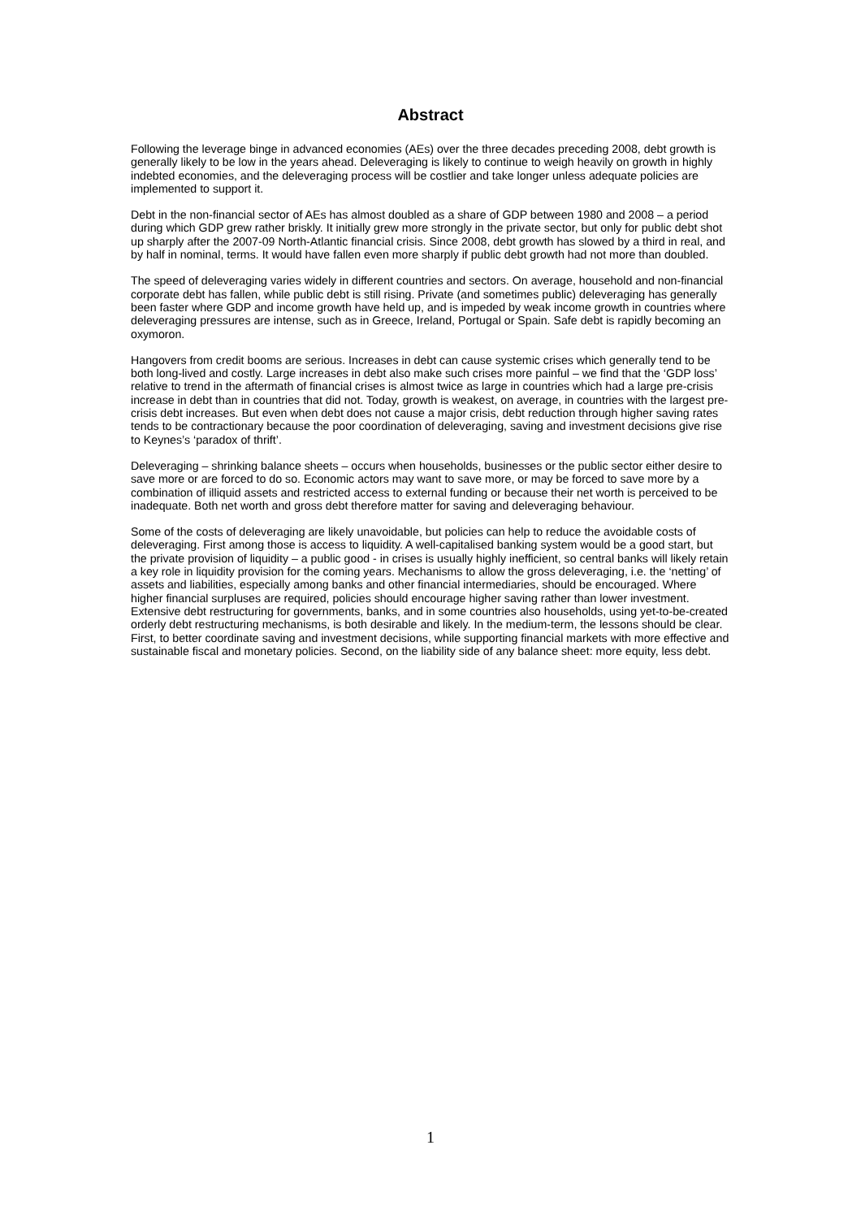Abstract
Following the leverage binge in advanced economies (AEs) over the three decades preceding 2008, debt growth is generally likely to be low in the years ahead. Deleveraging is likely to continue to weigh heavily on growth in highly indebted economies, and the deleveraging process will be costlier and take longer unless adequate policies are implemented to support it.
Debt in the non-financial sector of AEs has almost doubled as a share of GDP between 1980 and 2008 – a period during which GDP grew rather briskly. It initially grew more strongly in the private sector, but only for public debt shot up sharply after the 2007-09 North-Atlantic financial crisis. Since 2008, debt growth has slowed by a third in real, and by half in nominal, terms. It would have fallen even more sharply if public debt growth had not more than doubled.
The speed of deleveraging varies widely in different countries and sectors. On average, household and non-financial corporate debt has fallen, while public debt is still rising. Private (and sometimes public) deleveraging has generally been faster where GDP and income growth have held up, and is impeded by weak income growth in countries where deleveraging pressures are intense, such as in Greece, Ireland, Portugal or Spain. Safe debt is rapidly becoming an oxymoron.
Hangovers from credit booms are serious. Increases in debt can cause systemic crises which generally tend to be both long-lived and costly. Large increases in debt also make such crises more painful – we find that the ‘GDP loss’ relative to trend in the aftermath of financial crises is almost twice as large in countries which had a large pre-crisis increase in debt than in countries that did not. Today, growth is weakest, on average, in countries with the largest pre-crisis debt increases. But even when debt does not cause a major crisis, debt reduction through higher saving rates tends to be contractionary because the poor coordination of deleveraging, saving and investment decisions give rise to Keynes’s ‘paradox of thrift’.
Deleveraging – shrinking balance sheets – occurs when households, businesses or the public sector either desire to save more or are forced to do so. Economic actors may want to save more, or may be forced to save more by a combination of illiquid assets and restricted access to external funding or because their net worth is perceived to be inadequate. Both net worth and gross debt therefore matter for saving and deleveraging behaviour.
Some of the costs of deleveraging are likely unavoidable, but policies can help to reduce the avoidable costs of deleveraging. First among those is access to liquidity. A well-capitalised banking system would be a good start, but the private provision of liquidity – a public good - in crises is usually highly inefficient, so central banks will likely retain a key role in liquidity provision for the coming years. Mechanisms to allow the gross deleveraging, i.e. the ‘netting’ of assets and liabilities, especially among banks and other financial intermediaries, should be encouraged. Where higher financial surpluses are required, policies should encourage higher saving rather than lower investment. Extensive debt restructuring for governments, banks, and in some countries also households, using yet-to-be-created orderly debt restructuring mechanisms, is both desirable and likely. In the medium-term, the lessons should be clear. First, to better coordinate saving and investment decisions, while supporting financial markets with more effective and sustainable fiscal and monetary policies. Second, on the liability side of any balance sheet: more equity, less debt.
1